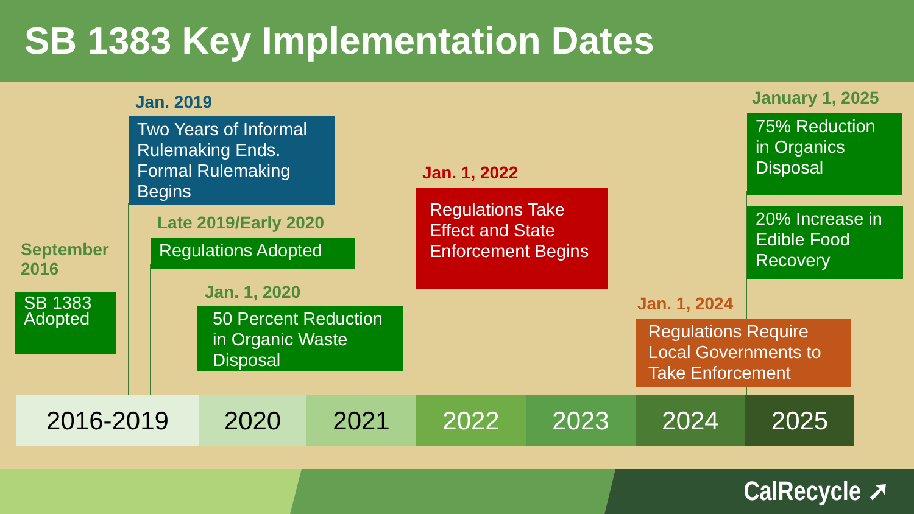SB 1383 Key Implementation Dates
September
2016
SB 1383 Adopted
Jan. 2019
Two Years of Informal Rulemaking Ends. Formal Rulemaking Begins
Late 2019/Early 2020
Regulations Adopted
Jan. 1, 2020
50 Percent Reduction in Organic Waste Disposal
Jan. 1, 2022
Regulations Take Effect and State Enforcement Begins
Jan. 1, 2024
Regulations Require Local Governments to Take Enforcement
January 1, 2025
75% Reduction in Organics Disposal
20% Increase in Edible Food Recovery
2016-2019 2020 2021 2022 2023 2024 2025
CalRecycle ➚